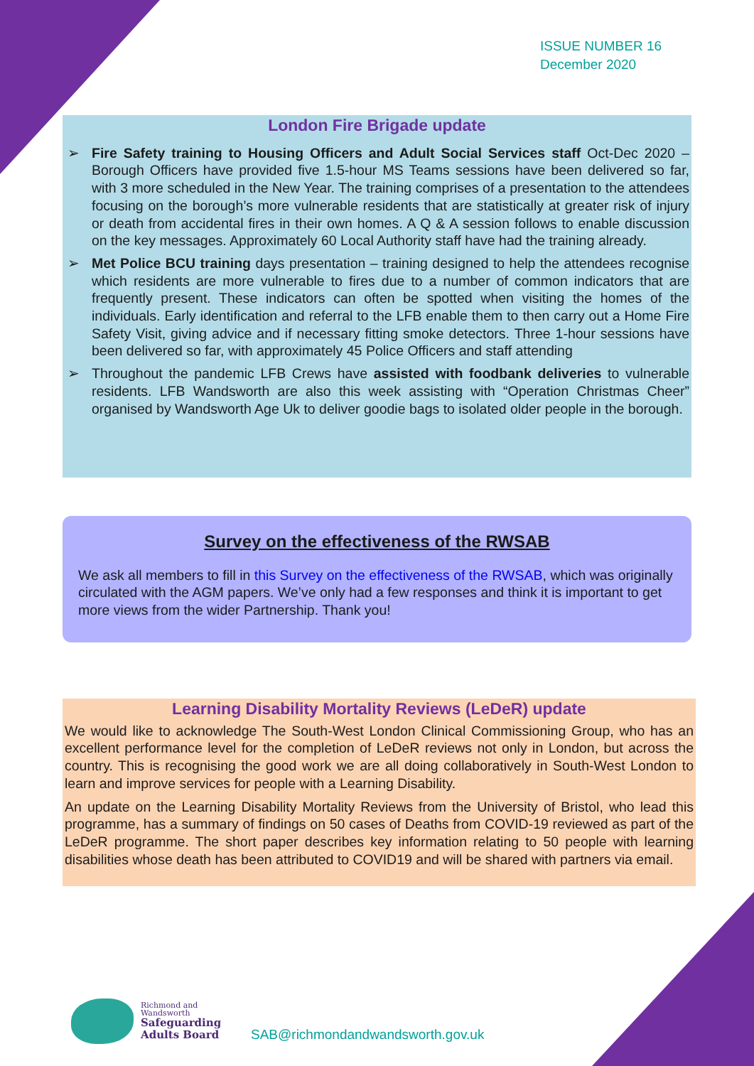ISSUE NUMBER 16
December 2020
London Fire Brigade update
➢ Fire Safety training to Housing Officers and Adult Social Services staff Oct-Dec 2020 – Borough Officers have provided five 1.5-hour MS Teams sessions have been delivered so far, with 3 more scheduled in the New Year. The training comprises of a presentation to the attendees focusing on the borough’s more vulnerable residents that are statistically at greater risk of injury or death from accidental fires in their own homes. A Q & A session follows to enable discussion on the key messages. Approximately 60 Local Authority staff have had the training already.
➢ Met Police BCU training days presentation – training designed to help the attendees recognise which residents are more vulnerable to fires due to a number of common indicators that are frequently present. These indicators can often be spotted when visiting the homes of the individuals. Early identification and referral to the LFB enable them to then carry out a Home Fire Safety Visit, giving advice and if necessary fitting smoke detectors. Three 1-hour sessions have been delivered so far, with approximately 45 Police Officers and staff attending
➢ Throughout the pandemic LFB Crews have assisted with foodbank deliveries to vulnerable residents. LFB Wandsworth are also this week assisting with “Operation Christmas Cheer” organised by Wandsworth Age Uk to deliver goodie bags to isolated older people in the borough.
Survey on the effectiveness of the RWSAB
We ask all members to fill in this Survey on the effectiveness of the RWSAB, which was originally circulated with the AGM papers. We’ve only had a few responses and think it is important to get more views from the wider Partnership. Thank you!
Learning Disability Mortality Reviews (LeDeR) update
We would like to acknowledge The South-West London Clinical Commissioning Group, who has an excellent performance level for the completion of LeDeR reviews not only in London, but across the country. This is recognising the good work we are all doing collaboratively in South-West London to learn and improve services for people with a Learning Disability.
An update on the Learning Disability Mortality Reviews from the University of Bristol, who lead this programme, has a summary of findings on 50 cases of Deaths from COVID-19 reviewed as part of the LeDeR programme. The short paper describes key information relating to 50 people with learning disabilities whose death has been attributed to COVID19 and will be shared with partners via email.
Richmond and
Wandsworth
Safeguarding
Adults Board
SAB@richmondandwandsworth.gov.uk